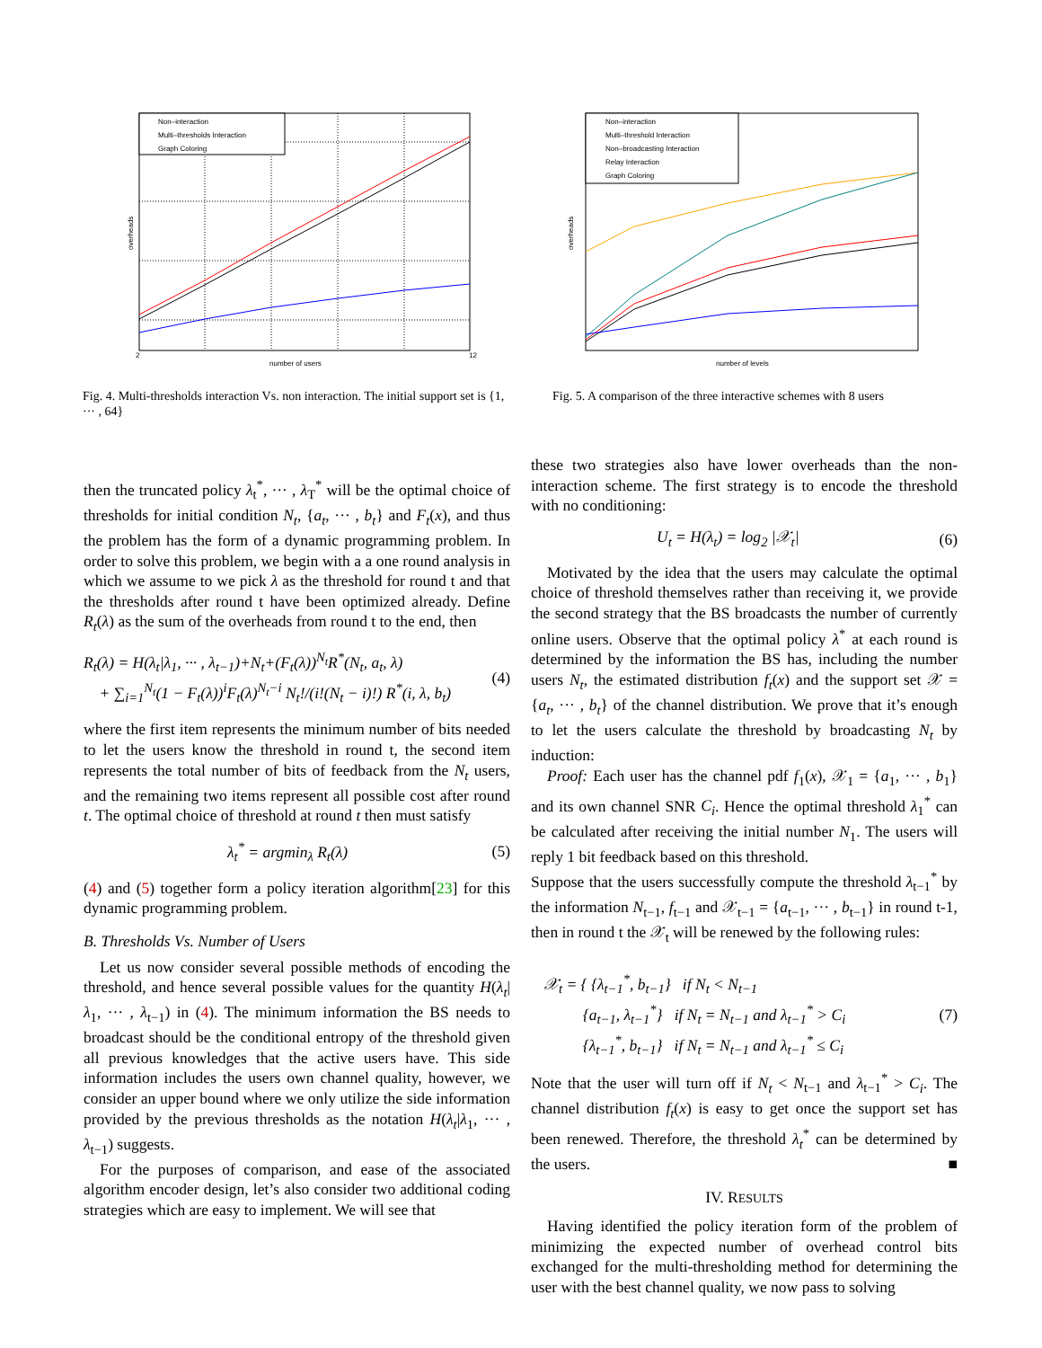Non–interaction
Multi–thresholds Interaction
Graph Coloring
overheads
number of users
2
12
Fig. 4. Multi-thresholds interaction Vs. non interaction. The initial support set is {1, ··· , 64}
Non–interaction
Multi–threshold Interaction
Non–broadcasting Interaction
Relay Interaction
Graph Coloring
overheads
number of levels
Fig. 5. A comparison of the three interactive schemes with 8 users
then the truncated policy λ<sub>t</sub><sup>*</sup>, ··· , λ<sub>T</sub><sup>*</sup> will be the optimal choice of thresholds for initial condition N<sub>t</sub>, {a<sub>t</sub>, ··· , b<sub>t</sub>} and F<sub>t</sub>(x), and thus the problem has the form of a dynamic programming problem. In order to solve this problem, we begin with a a one round analysis in which we assume to we pick λ as the threshold for round t and that the thresholds after round t have been optimized already. Define R<sub>t</sub>(λ) as the sum of the overheads from round t to the end, then
R<sub>t</sub>(λ) = H(λ<sub>t</sub>|λ<sub>1</sub>, ··· , λ<sub>t−1</sub>)+N<sub>t</sub>+(F<sub>t</sub>(λ))<sup>N<sub>t</sub></sup>R<sup>*</sup>(N<sub>t</sub>, a<sub>t</sub>, λ)
+ ∑<sub>i=1</sub><sup>N<sub>t</sub></sup>(1 − F<sub>t</sub>(λ))<sup>i</sup>F<sub>t</sub>(λ)<sup>N<sub>t</sub>−i</sup> N<sub>t</sub>!/(i!(N<sub>t</sub> − i)!) R<sup>*</sup>(i, λ, b<sub>t</sub>) (4)
where the first item represents the minimum number of bits needed to let the users know the threshold in round t, the second item represents the total number of bits of feedback from the N<sub>t</sub> users, and the remaining two items represent all possible cost after round t. The optimal choice of threshold at round t then must satisfy
λ<sub>t</sub><sup>*</sup> = argmin<sub>λ</sub> R<sub>t</sub>(λ) (5)
(4) and (5) together form a policy iteration algorithm[23] for this dynamic programming problem.
B. Thresholds Vs. Number of Users
Let us now consider several possible methods of encoding the threshold, and hence several possible values for the quantity H(λ<sub>t</sub>|λ<sub>1</sub>, ··· , λ<sub>t−1</sub>) in (4). The minimum information the BS needs to broadcast should be the conditional entropy of the threshold given all previous knowledges that the active users have. This side information includes the users own channel quality, however, we consider an upper bound where we only utilize the side information provided by the previous thresholds as the notation H(λ<sub>t</sub>|λ<sub>1</sub>, ··· , λ<sub>t−1</sub>) suggests.
For the purposes of comparison, and ease of the associated algorithm encoder design, let’s also consider two additional coding strategies which are easy to implement. We will see that
these two strategies also have lower overheads than the non-interaction scheme. The first strategy is to encode the threshold with no conditioning:
U<sub>t</sub> = H(λ<sub>t</sub>) = log<sub>2</sub> |𝒳<sub>t</sub>| (6)
Motivated by the idea that the users may calculate the optimal choice of threshold themselves rather than receiving it, we provide the second strategy that the BS broadcasts the number of currently online users. Observe that the optimal policy λ<sup>*</sup> at each round is determined by the information the BS has, including the number users N<sub>t</sub>, the estimated distribution f<sub>t</sub>(x) and the support set 𝒳 = {a<sub>t</sub>, ··· , b<sub>t</sub>} of the channel distribution. We prove that it’s enough to let the users calculate the threshold by broadcasting N<sub>t</sub> by induction:
Proof: Each user has the channel pdf f<sub>1</sub>(x), 𝒳<sub>1</sub> = {a<sub>1</sub>, ··· , b<sub>1</sub>} and its own channel SNR C<sub>i</sub>. Hence the optimal threshold λ<sub>1</sub><sup>*</sup> can be calculated after receiving the initial number N<sub>1</sub>. The users will reply 1 bit feedback based on this threshold.
Suppose that the users successfully compute the threshold λ<sub>t−1</sub><sup>*</sup> by the information N<sub>t−1</sub>, f<sub>t−1</sub> and 𝒳<sub>t−1</sub> = {a<sub>t−1</sub>, ··· , b<sub>t−1</sub>} in round t-1, then in round t the 𝒳<sub>t</sub> will be renewed by the following rules:
𝒳<sub>t</sub> = { {λ<sub>t−1</sub><sup>*</sup>, b<sub>t−1</sub>} if N<sub>t</sub> < N<sub>t−1</sub>
{a<sub>t−1</sub>, λ<sub>t−1</sub><sup>*</sup>} if N<sub>t</sub> = N<sub>t−1</sub> and λ<sub>t−1</sub><sup>*</sup> > C<sub>i</sub>
{λ<sub>t−1</sub><sup>*</sup>, b<sub>t−1</sub>} if N<sub>t</sub> = N<sub>t−1</sub> and λ<sub>t−1</sub><sup>*</sup> ≤ C<sub>i</sub> (7)
Note that the user will turn off if N<sub>t</sub> < N<sub>t−1</sub> and λ<sub>t−1</sub><sup>*</sup> > C<sub>i</sub>. The channel distribution f<sub>t</sub>(x) is easy to get once the support set has been renewed. Therefore, the threshold λ<sub>t</sub><sup>*</sup> can be determined by the users. ■
IV. RESULTS
Having identified the policy iteration form of the problem of minimizing the expected number of overhead control bits exchanged for the multi-thresholding method for determining the user with the best channel quality, we now pass to solving